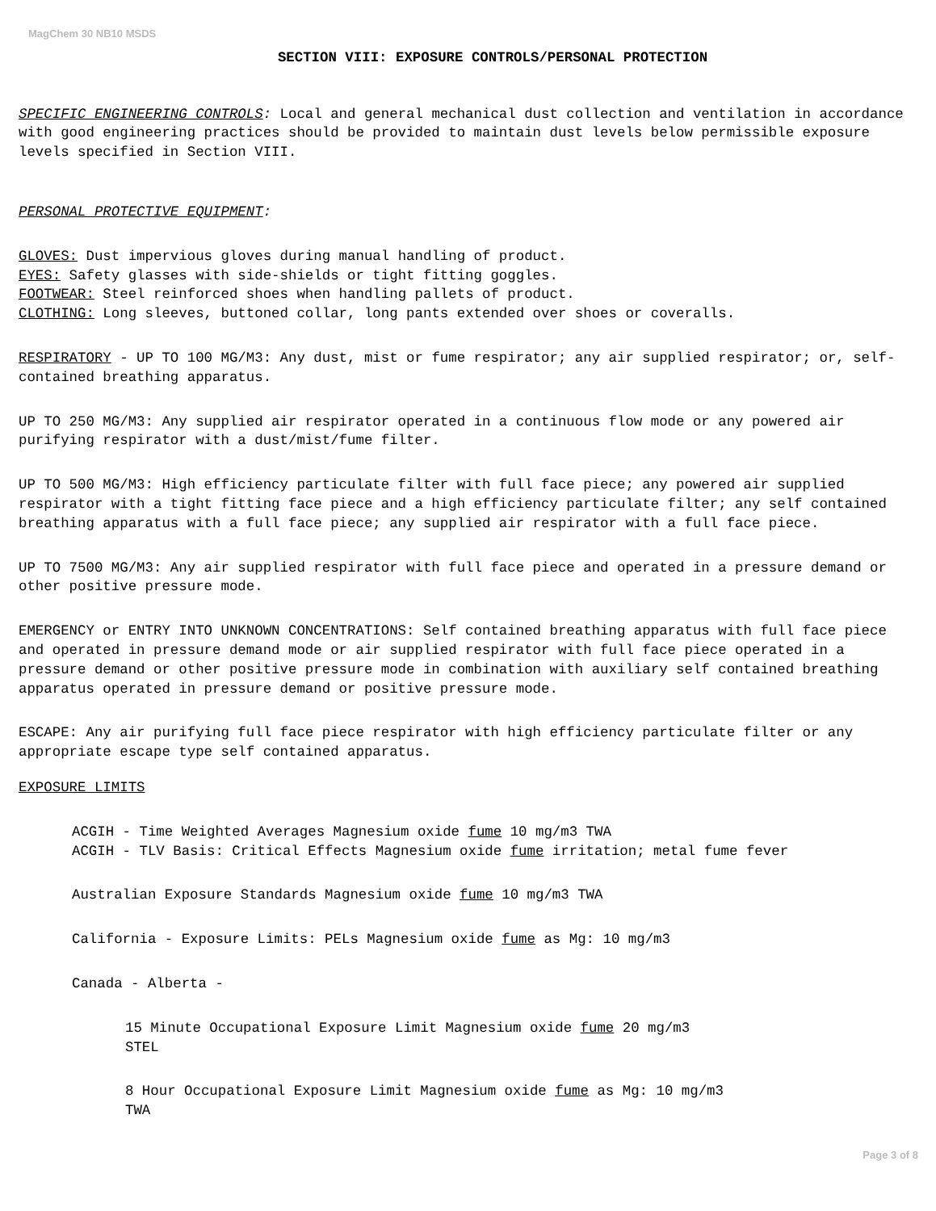MagChem 30 NB10 MSDS
SECTION VIII: EXPOSURE CONTROLS/PERSONAL PROTECTION
SPECIFIC ENGINEERING CONTROLS: Local and general mechanical dust collection and ventilation in accordance with good engineering practices should be provided to maintain dust levels below permissible exposure levels specified in Section VIII.
PERSONAL PROTECTIVE EQUIPMENT:
GLOVES: Dust impervious gloves during manual handling of product.
EYES: Safety glasses with side-shields or tight fitting goggles.
FOOTWEAR: Steel reinforced shoes when handling pallets of product.
CLOTHING: Long sleeves, buttoned collar, long pants extended over shoes or coveralls.
RESPIRATORY - UP TO 100 MG/M3: Any dust, mist or fume respirator; any air supplied respirator; or, self-contained breathing apparatus.
UP TO 250 MG/M3: Any supplied air respirator operated in a continuous flow mode or any powered air purifying respirator with a dust/mist/fume filter.
UP TO 500 MG/M3: High efficiency particulate filter with full face piece; any powered air supplied respirator with a tight fitting face piece and a high efficiency particulate filter; any self contained breathing apparatus with a full face piece; any supplied air respirator with a full face piece.
UP TO 7500 MG/M3: Any air supplied respirator with full face piece and operated in a pressure demand or other positive pressure mode.
EMERGENCY or ENTRY INTO UNKNOWN CONCENTRATIONS: Self contained breathing apparatus with full face piece and operated in pressure demand mode or air supplied respirator with full face piece operated in a pressure demand or other positive pressure mode in combination with auxiliary self contained breathing apparatus operated in pressure demand or positive pressure mode.
ESCAPE: Any air purifying full face piece respirator with high efficiency particulate filter or any appropriate escape type self contained apparatus.
EXPOSURE LIMITS
ACGIH - Time Weighted Averages Magnesium oxide fume 10 mg/m3 TWA
ACGIH - TLV Basis: Critical Effects Magnesium oxide fume irritation; metal fume fever
Australian Exposure Standards Magnesium oxide fume 10 mg/m3 TWA
California - Exposure Limits: PELs Magnesium oxide fume as Mg: 10 mg/m3
Canada - Alberta -
15 Minute Occupational Exposure Limit Magnesium oxide fume 20 mg/m3
STEL
8 Hour Occupational Exposure Limit Magnesium oxide fume as Mg: 10 mg/m3
TWA
Page 3 of 8